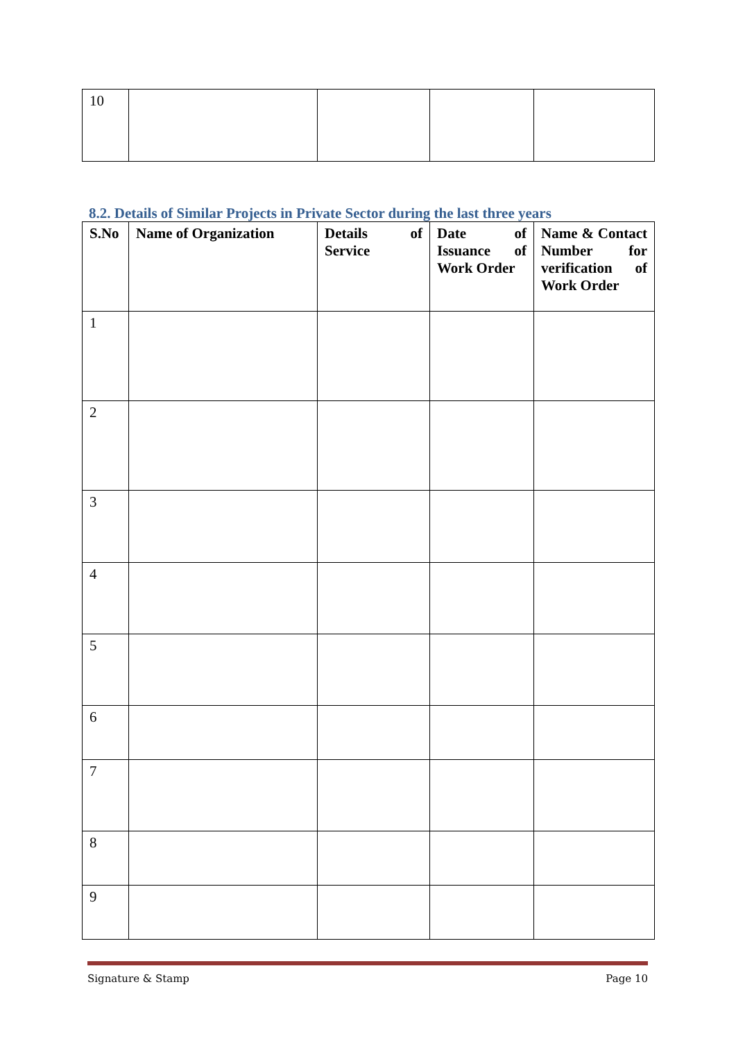| 10 | | | | |
8.2. Details of Similar Projects in Private Sector during the last three years
| S.No | Name of Organization | Details of Service | Date of Issuance of Work Order | Name & Contact Number for verification of Work Order |
| --- | --- | --- | --- | --- |
| 1 | | | | |
| 2 | | | | |
| 3 | | | | |
| 4 | | | | |
| 5 | | | | |
| 6 | | | | |
| 7 | | | | |
| 8 | | | | |
| 9 | | | | |
Signature & Stamp Page 10